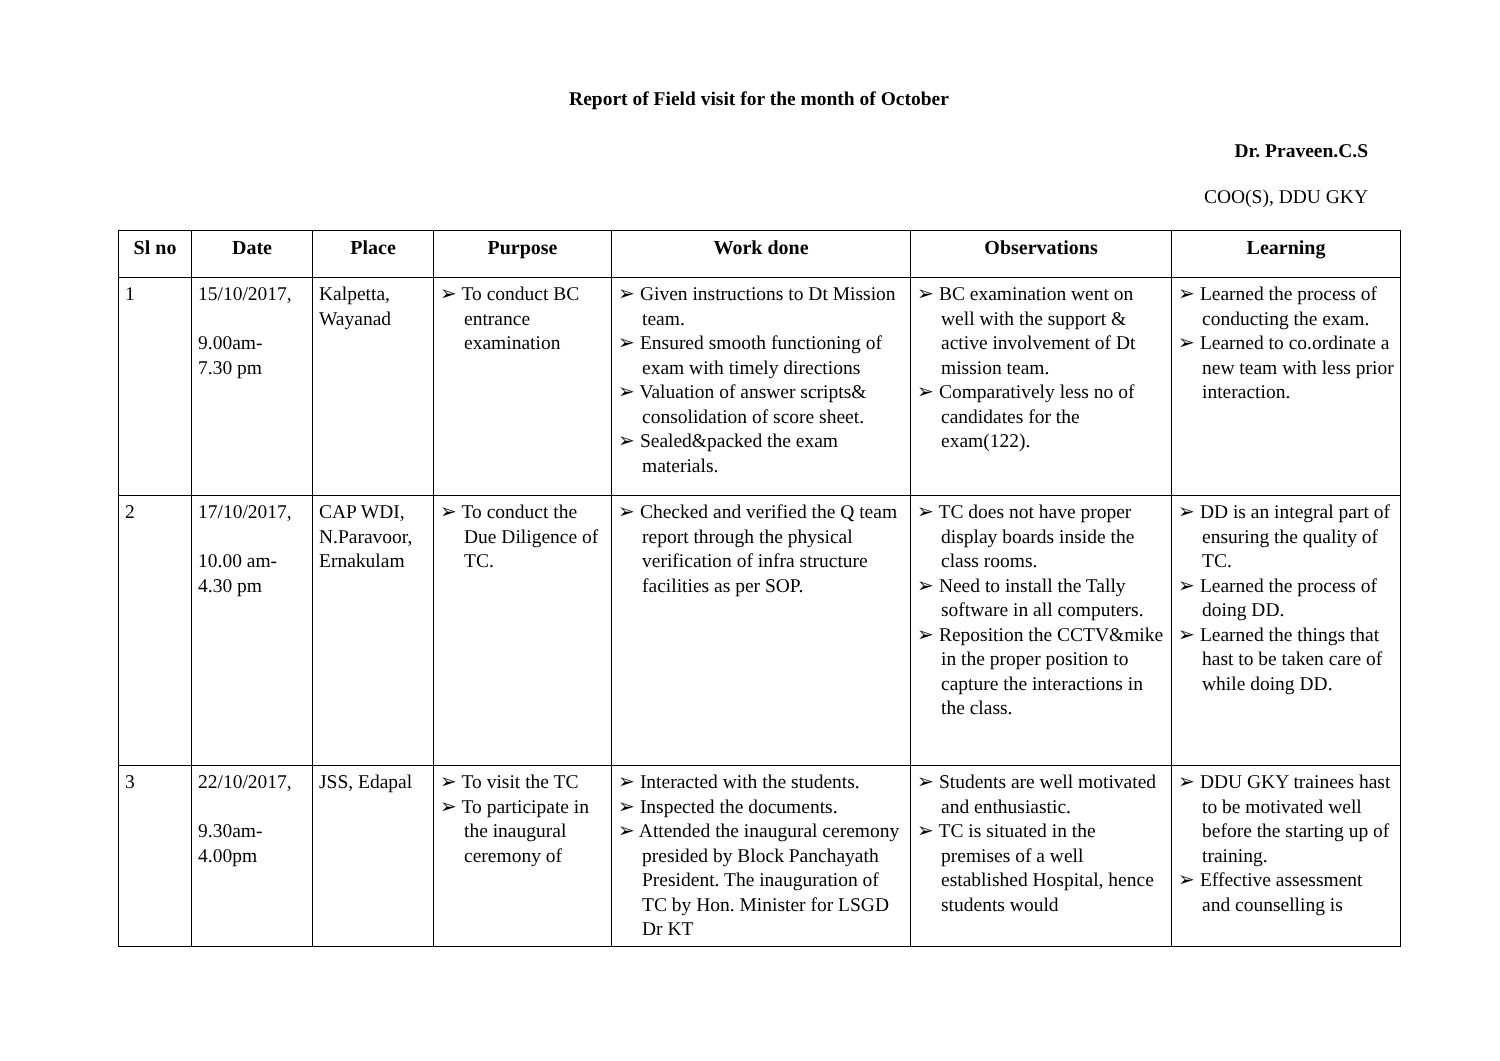Report of Field visit for the month of October
Dr. Praveen.C.S
COO(S), DDU GKY
| Sl no | Date | Place | Purpose | Work done | Observations | Learning |
| --- | --- | --- | --- | --- | --- | --- |
| 1 | 15/10/2017, 9.00am- 7.30 pm | Kalpetta, Wayanad | ➢ To conduct BC entrance examination | ➢ Given instructions to Dt Mission team. ➢ Ensured smooth functioning of exam with timely directions ➢ Valuation of answer scripts& consolidation of score sheet. ➢ Sealed&packed the exam materials. | ➢ BC examination went on well with the support & active involvement of Dt mission team. ➢ Comparatively less no of candidates for the exam(122). | ➢ Learned the process of conducting the exam. ➢ Learned to co.ordinate a new team with less prior interaction. |
| 2 | 17/10/2017, 10.00 am- 4.30 pm | CAP WDI, N.Paravoor, Ernakulam | ➢ To conduct the Due Diligence of TC. | ➢ Checked and verified the Q team report through the physical verification of infra structure facilities as per SOP. | ➢ TC does not have proper display boards inside the class rooms. ➢ Need to install the Tally software in all computers. ➢ Reposition the CCTV&mike in the proper position to capture the interactions in the class. | ➢ DD is an integral part of ensuring the quality of TC. ➢ Learned the process of doing DD. ➢ Learned the things that hast to be taken care of while doing DD. |
| 3 | 22/10/2017, 9.30am- 4.00pm | JSS, Edapal | ➢ To visit the TC ➢ To participate in the inaugural ceremony of | ➢ Interacted with the students. ➢ Inspected the documents. ➢ Attended the inaugural ceremony presided by Block Panchayath President. The inauguration of TC by Hon. Minister for LSGD Dr KT | ➢ Students are well motivated and enthusiastic. ➢ TC is situated in the premises of a well established Hospital, hence students would | ➢ DDU GKY trainees hast to be motivated well before the starting up of training. ➢ Effective assessment and counselling is |